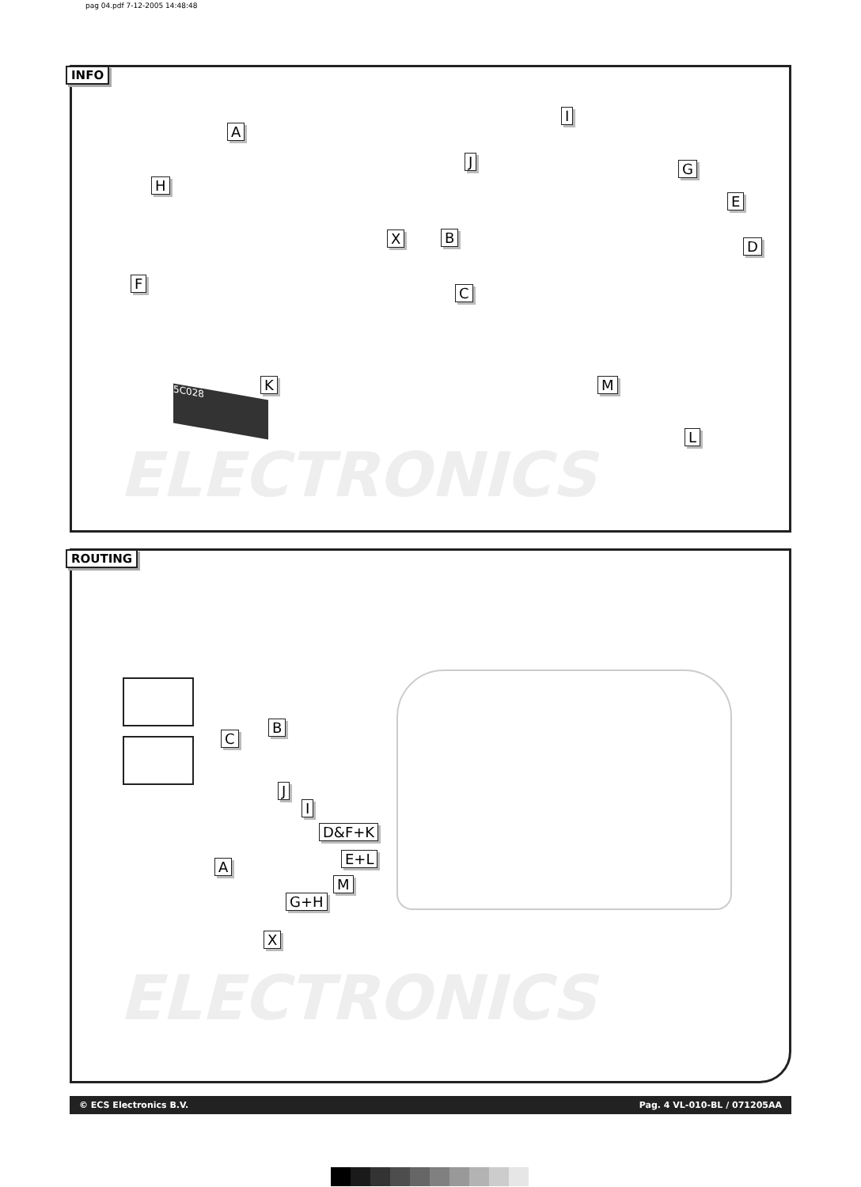pag 04.pdf 7-12-2005 14:48:48
INFO
ELECTRONICS
A
H
F
X
I
J G
E
B
D
C
K M
L
5C028
ROUTING
ELECTRONICS
C
B
J
I
D&F+K
E+L
A
M
G+H
X
© ECS Electronics B.V. Pag. 4 VL-010-BL / 071205AA